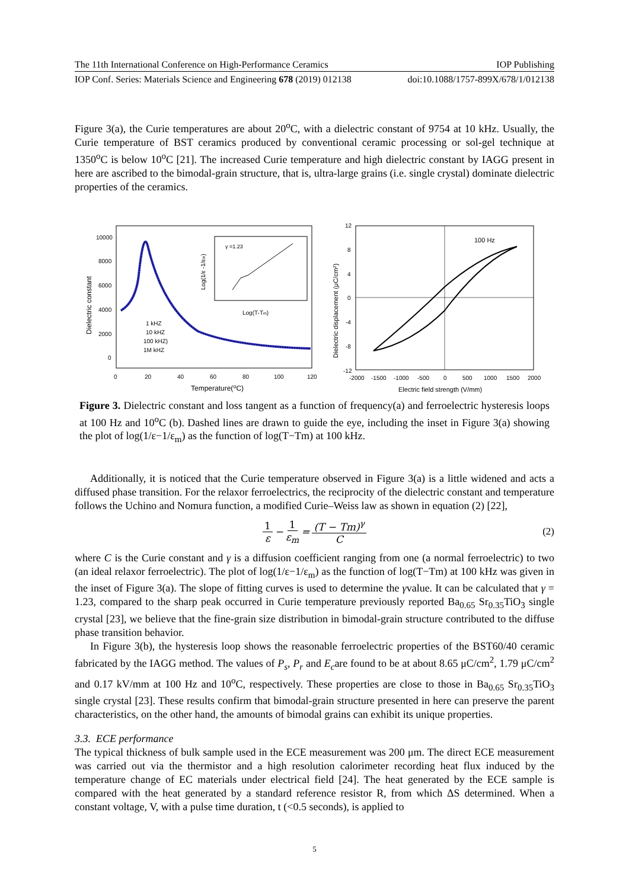The 11th International Conference on High-Performance Ceramics IOP Publishing
IOP Conf. Series: Materials Science and Engineering 678 (2019) 012138 doi:10.1088/1757-899X/678/1/012138
Figure 3(a), the Curie temperatures are about 20<sup>o</sup>C, with a dielectric constant of 9754 at 10 kHz. Usually, the Curie temperature of BST ceramics produced by conventional ceramic processing or sol-gel technique at 1350<sup>o</sup>C is below 10<sup>o</sup>C [21]. The increased Curie temperature and high dielectric constant by IAGG present in here are ascribed to the bimodal-grain structure, that is, ultra-large grains (i.e. single crystal) dominate dielectric properties of the ceramics.
Dielectric constant
10000
8000
6000
4000
2000
0
0
20
40
60
80
100
120
Temperature(oC)
1 kHZ
10 kHZ
100 kHZ)
1M kHZ
γ =1.23
Log(T-Tm)
Log(1/ε -1/εm)
Dielectric displacement (μC/cm2)
12
8
4
0
-4
-8
-12
-2000
-1500
-1000
-500
0
500
1000
1500
2000
Electric field strength (V/mm)
100 Hz
Figure 3. Dielectric constant and loss tangent as a function of frequency(a) and ferroelectric hysteresis loops at 100 Hz and 10<sup>o</sup>C (b). Dashed lines are drawn to guide the eye, including the inset in Figure 3(a) showing the plot of log(1/ε−1/ε<sub>m</sub>) as the function of log(T−Tm) at 100 kHz.
Additionally, it is noticed that the Curie temperature observed in Figure 3(a) is a little widened and acts a diffused phase transition. For the relaxor ferroelectrics, the reciprocity of the dielectric constant and temperature follows the Uchino and Nomura function, a modified Curie–Weiss law as shown in equation (2) [22],
1 ε − 1 ε<sub>m</sub> = (T − Tm)<sup>γ</sup> C (2)
where C is the Curie constant and γ is a diffusion coefficient ranging from one (a normal ferroelectric) to two (an ideal relaxor ferroelectric). The plot of log(1/ε−1/ε<sub>m</sub>) as the function of log(T−Tm) at 100 kHz was given in the inset of Figure 3(a). The slope of fitting curves is used to determine the γvalue. It can be calculated that γ = 1.23, compared to the sharp peak occurred in Curie temperature previously reported Ba<sub>0.65</sub> Sr<sub>0.35</sub>TiO<sub>3</sub> single crystal [23], we believe that the fine-grain size distribution in bimodal-grain structure contributed to the diffuse phase transition behavior.
In Figure 3(b), the hysteresis loop shows the reasonable ferroelectric properties of the BST60/40 ceramic fabricated by the IAGG method. The values of P<sub>s</sub>, P<sub>r</sub> and E<sub>c</sub>are found to be at about 8.65 μC/cm<sup>2</sup>, 1.79 μC/cm<sup>2</sup> and 0.17 kV/mm at 100 Hz and 10<sup>o</sup>C, respectively. These properties are close to those in Ba<sub>0.65</sub> Sr<sub>0.35</sub>TiO<sub>3</sub> single crystal [23]. These results confirm that bimodal-grain structure presented in here can preserve the parent characteristics, on the other hand, the amounts of bimodal grains can exhibit its unique properties.
3.3. ECE performance
The typical thickness of bulk sample used in the ECE measurement was 200 μm. The direct ECE measurement was carried out via the thermistor and a high resolution calorimeter recording heat flux induced by the temperature change of EC materials under electrical field [24]. The heat generated by the ECE sample is compared with the heat generated by a standard reference resistor R, from which ΔS determined. When a constant voltage, V, with a pulse time duration, t (<0.5 seconds), is applied to
5